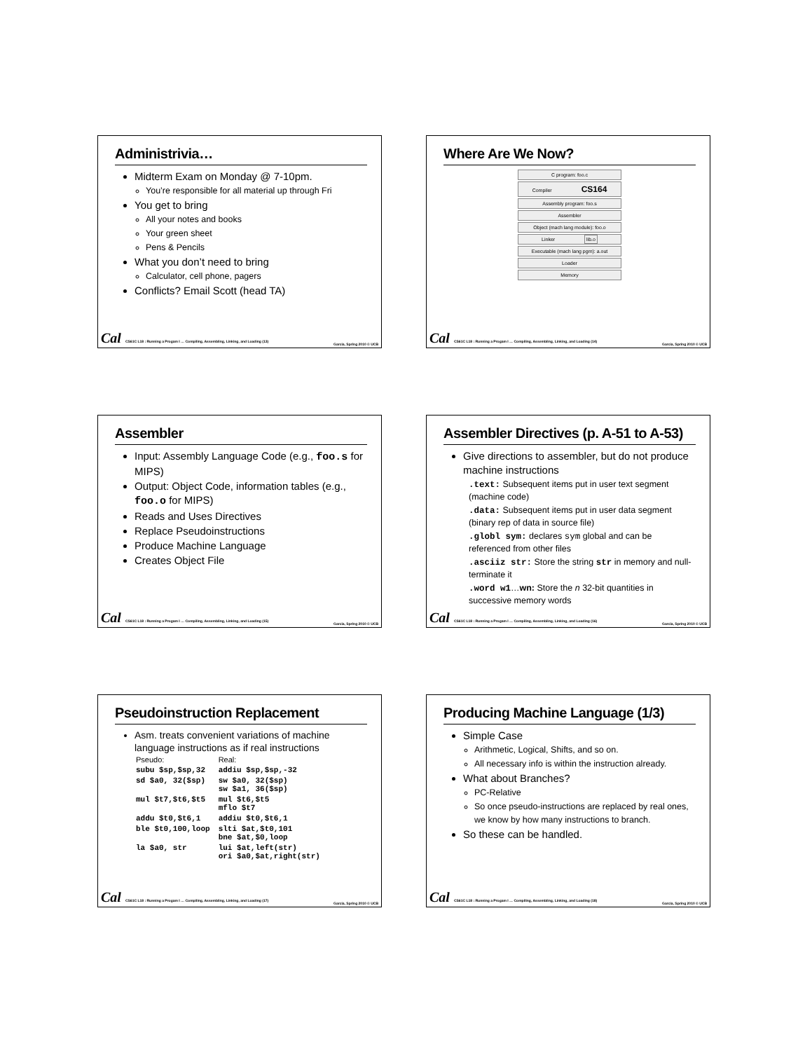Administrivia…
Midterm Exam on Monday @ 7-10pm.
You’re responsible for all material up through Fri
You get to bring
All your notes and books
Your green sheet
Pens & Pencils
What you don’t need to bring
Calculator, cell phone, pagers
Conflicts? Email Scott (head TA)
Cal CS61C L18 : Running a Progam I … Compiling, Assembling, Linking, and Loading (13) Garcia, Spring 2010 © UCB
Where Are We Now?
C program: foo.c
Compiler CS164
Assembly program: foo.s
Assembler
Object (mach lang module): foo.o
Linker lib.o
Executable (mach lang pgm): a.out
Loader
Memory
Cal CS61C L18 : Running a Progam I … Compiling, Assembling, Linking, and Loading (14) Garcia, Spring 2010 © UCB
Assembler
Input: Assembly Language Code (e.g., foo.s for MIPS)
Output: Object Code, information tables (e.g., foo.o for MIPS)
Reads and Uses Directives
Replace Pseudoinstructions
Produce Machine Language
Creates Object File
Cal CS61C L18 : Running a Progam I … Compiling, Assembling, Linking, and Loading (15) Garcia, Spring 2010 © UCB
Assembler Directives (p. A-51 to A-53)
Give directions to assembler, but do not produce machine instructions
.text: Subsequent items put in user text segment (machine code)
.data: Subsequent items put in user data segment (binary rep of data in source file)
.globl sym: declares sym global and can be referenced from other files
.asciiz str: Store the string str in memory and null-terminate it
.word w1…wn: Store the n 32-bit quantities in successive memory words
Cal CS61C L18 : Running a Progam I … Compiling, Assembling, Linking, and Loading (16) Garcia, Spring 2010 © UCB
Pseudoinstruction Replacement
Asm. treats convenient variations of machine language instructions as if real instructions
| Pseudo: | Real: |
| --- | --- |
| subu $sp,$sp,32 | addiu $sp,$sp,-32 |
| sd $a0, 32($sp) | sw $a0, 32($sp) sw $a1, 36($sp) |
| mul $t7,$t6,$t5 | mul $t6,$t5 mflo $t7 |
| addu $t0,$t6,1 | addiu $t0,$t6,1 |
| ble $t0,100,loop | slti $at,$t0,101 bne $at,$0,loop |
| la $a0, str | lui $at,left(str) ori $a0,$at,right(str) |
Cal CS61C L18 : Running a Progam I … Compiling, Assembling, Linking, and Loading (17) Garcia, Spring 2010 © UCB
Producing Machine Language (1/3)
Simple Case
Arithmetic, Logical, Shifts, and so on.
All necessary info is within the instruction already.
What about Branches?
PC-Relative
So once pseudo-instructions are replaced by real ones, we know by how many instructions to branch.
So these can be handled.
Cal CS61C L18 : Running a Progam I … Compiling, Assembling, Linking, and Loading (18) Garcia, Spring 2010 © UCB